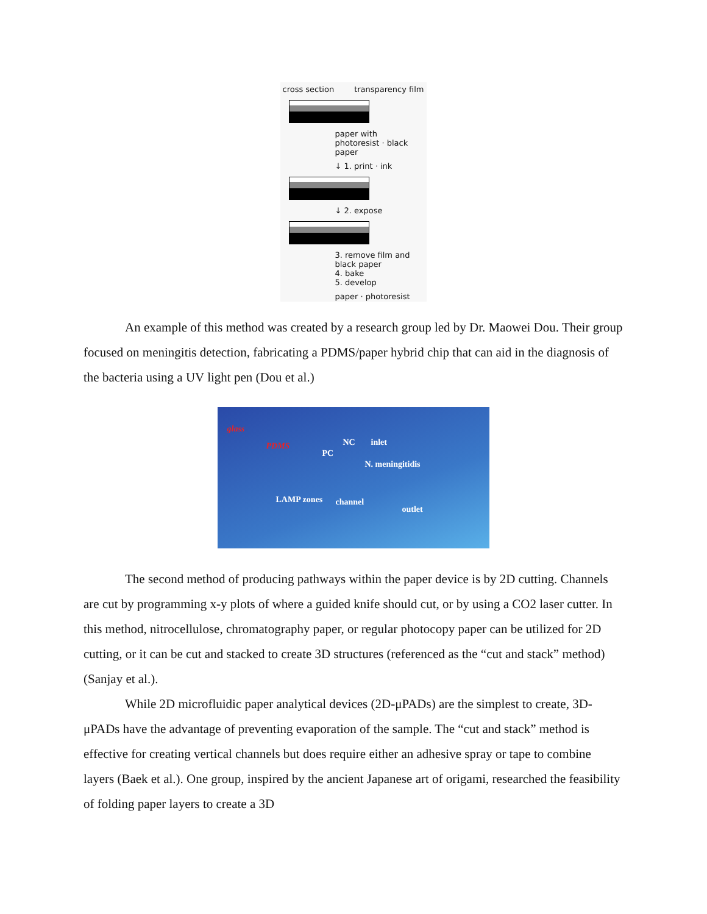cross section transparency film
paper with photoresist · black paper
↓ 1. print · ink
↓ 2. expose
3. remove film and black paper
4. bake
5. develop
paper · photoresist
An example of this method was created by a research group led by Dr. Maowei Dou. Their group focused on meningitis detection, fabricating a PDMS/paper hybrid chip that can aid in the diagnosis of the bacteria using a UV light pen (Dou et al.)
glass
PDMS
PC
NC inlet
N. meningitidis
LAMP zones channel
outlet
The second method of producing pathways within the paper device is by 2D cutting. Channels are cut by programming x-y plots of where a guided knife should cut, or by using a CO2 laser cutter. In this method, nitrocellulose, chromatography paper, or regular photocopy paper can be utilized for 2D cutting, or it can be cut and stacked to create 3D structures (referenced as the “cut and stack” method) (Sanjay et al.).
While 2D microfluidic paper analytical devices (2D-μPADs) are the simplest to create, 3D-μPADs have the advantage of preventing evaporation of the sample. The “cut and stack” method is effective for creating vertical channels but does require either an adhesive spray or tape to combine layers (Baek et al.). One group, inspired by the ancient Japanese art of origami, researched the feasibility of folding paper layers to create a 3D